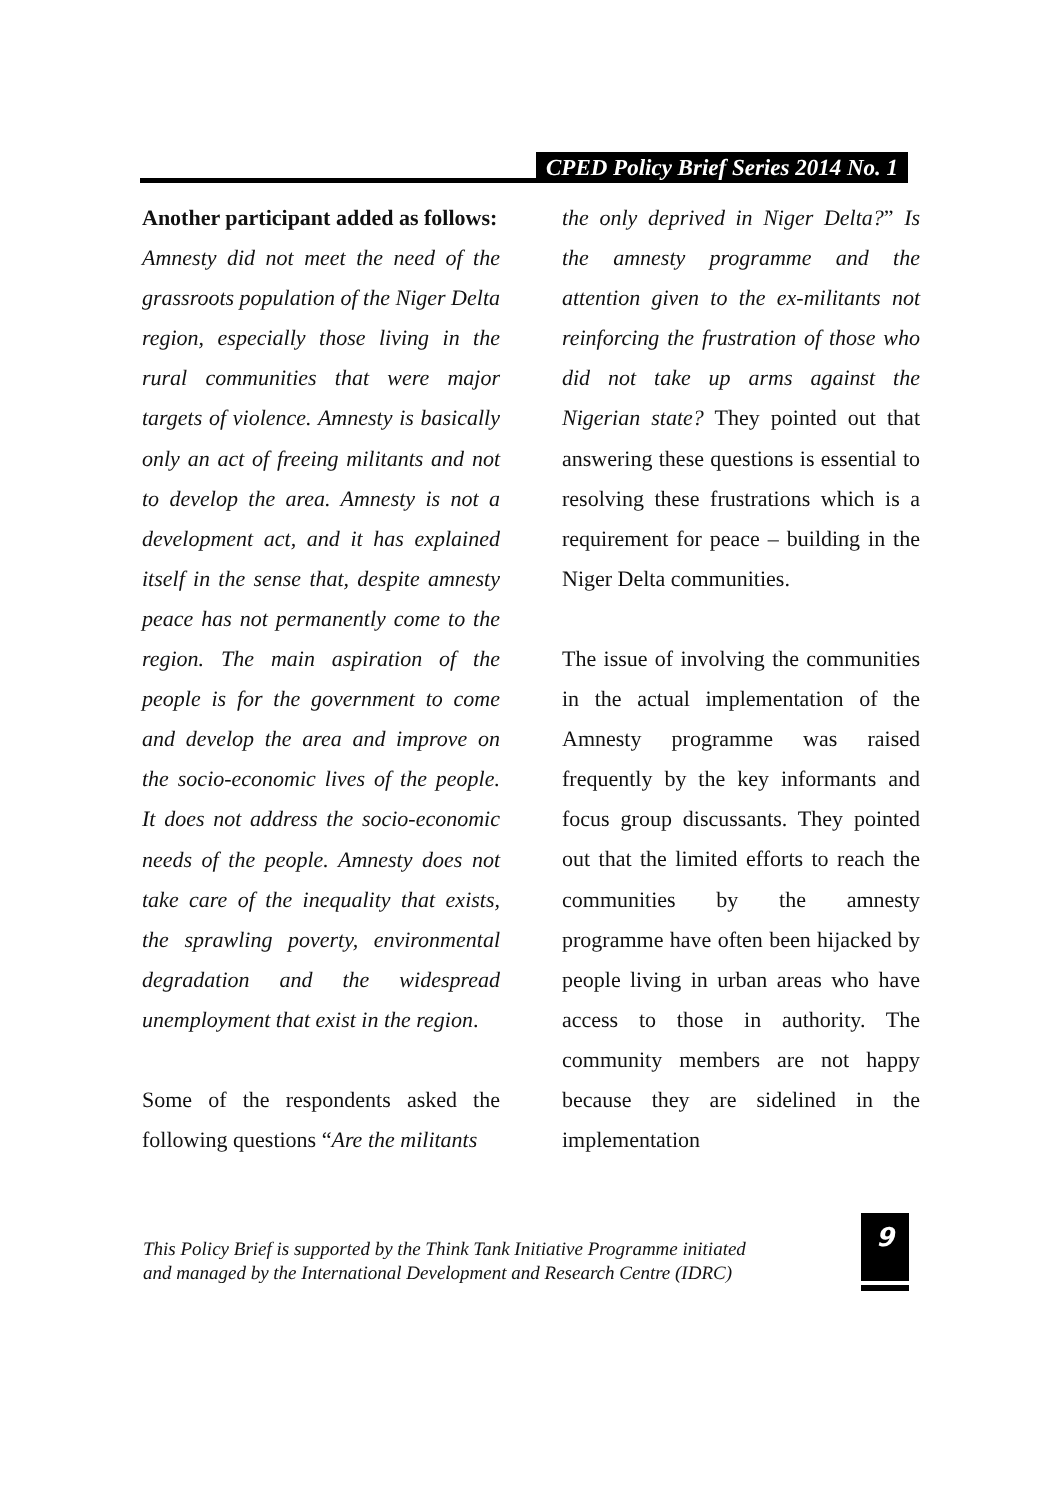CPED Policy Brief Series 2014 No. 1
Another participant added as follows:
Amnesty did not meet the need of the grassroots population of the Niger Delta region, especially those living in the rural communities that were major targets of violence. Amnesty is basically only an act of freeing militants and not to develop the area. Amnesty is not a development act, and it has explained itself in the sense that, despite amnesty peace has not permanently come to the region. The main aspiration of the people is for the government to come and develop the area and improve on the socio-economic lives of the people. It does not address the socio-economic needs of the people. Amnesty does not take care of the inequality that exists, the sprawling poverty, environmental degradation and the widespread unemployment that exist in the region.
Some of the respondents asked the following questions “Are the militants
the only deprived in Niger Delta?” Is the amnesty programme and the attention given to the ex-militants not reinforcing the frustration of those who did not take up arms against the Nigerian state? They pointed out that answering these questions is essential to resolving these frustrations which is a requirement for peace – building in the Niger Delta communities.
The issue of involving the communities in the actual implementation of the Amnesty programme was raised frequently by the key informants and focus group discussants. They pointed out that the limited efforts to reach the communities by the amnesty programme have often been hijacked by people living in urban areas who have access to those in authority. The community members are not happy because they are sidelined in the implementation
This Policy Brief is supported by the Think Tank Initiative Programme initiated
and managed by the International Development and Research Centre (IDRC)
9